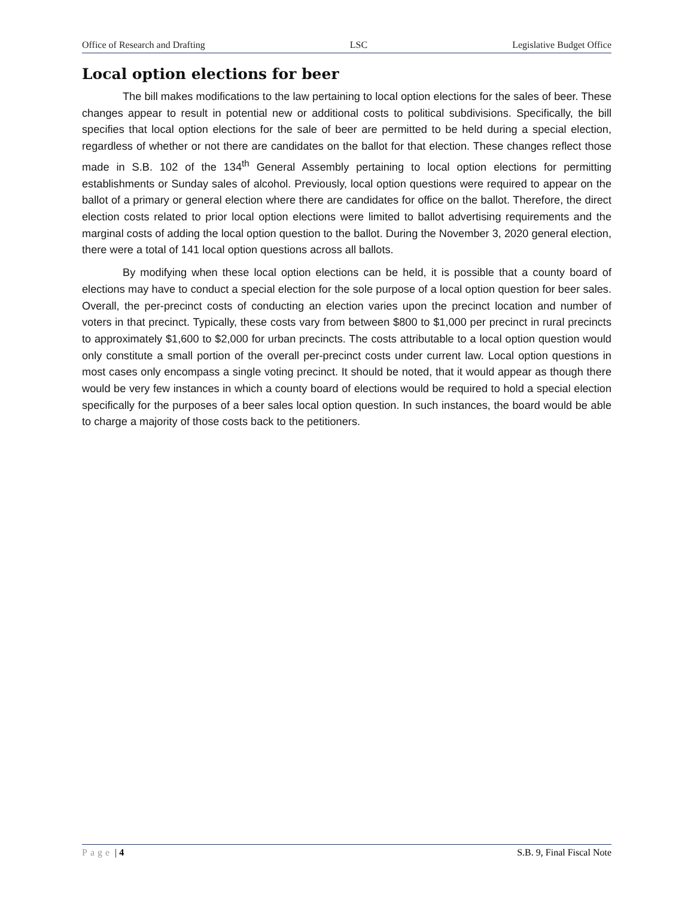Office of Research and Drafting LSC Legislative Budget Office
Local option elections for beer
The bill makes modifications to the law pertaining to local option elections for the sales of beer. These changes appear to result in potential new or additional costs to political subdivisions. Specifically, the bill specifies that local option elections for the sale of beer are permitted to be held during a special election, regardless of whether or not there are candidates on the ballot for that election. These changes reflect those made in S.B. 102 of the 134<sup>th</sup> General Assembly pertaining to local option elections for permitting establishments or Sunday sales of alcohol. Previously, local option questions were required to appear on the ballot of a primary or general election where there are candidates for office on the ballot. Therefore, the direct election costs related to prior local option elections were limited to ballot advertising requirements and the marginal costs of adding the local option question to the ballot. During the November 3, 2020 general election, there were a total of 141 local option questions across all ballots.
By modifying when these local option elections can be held, it is possible that a county board of elections may have to conduct a special election for the sole purpose of a local option question for beer sales. Overall, the per-precinct costs of conducting an election varies upon the precinct location and number of voters in that precinct. Typically, these costs vary from between $800 to $1,000 per precinct in rural precincts to approximately $1,600 to $2,000 for urban precincts. The costs attributable to a local option question would only constitute a small portion of the overall per-precinct costs under current law. Local option questions in most cases only encompass a single voting precinct. It should be noted, that it would appear as though there would be very few instances in which a county board of elections would be required to hold a special election specifically for the purposes of a beer sales local option question. In such instances, the board would be able to charge a majority of those costs back to the petitioners.
Page | 4 S.B. 9, Final Fiscal Note